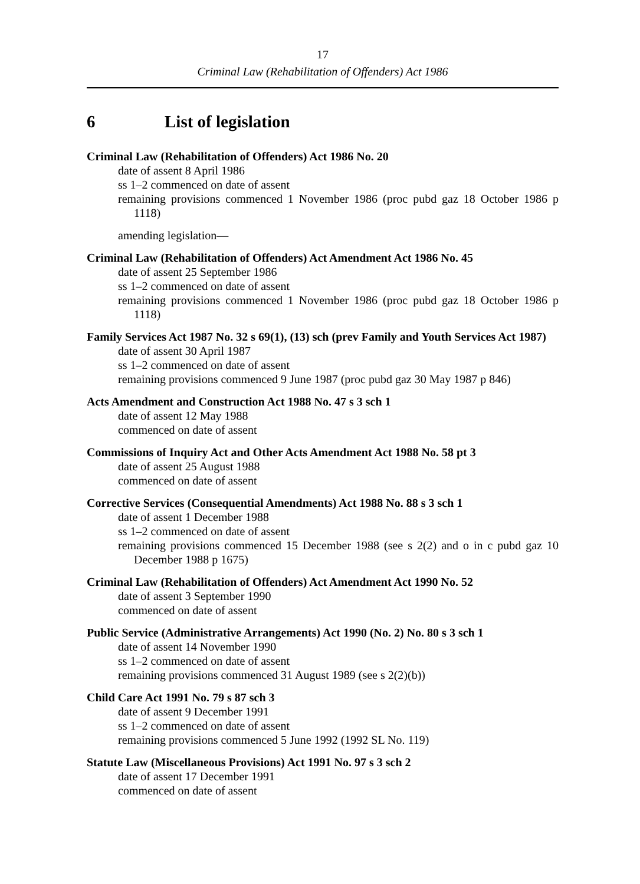17
Criminal Law (Rehabilitation of Offenders) Act 1986
6 List of legislation
Criminal Law (Rehabilitation of Offenders) Act 1986 No. 20
date of assent 8 April 1986
ss 1–2 commenced on date of assent
remaining provisions commenced 1 November 1986 (proc pubd gaz 18 October 1986 p 1118)
amending legislation—
Criminal Law (Rehabilitation of Offenders) Act Amendment Act 1986 No. 45
date of assent 25 September 1986
ss 1–2 commenced on date of assent
remaining provisions commenced 1 November 1986 (proc pubd gaz 18 October 1986 p 1118)
Family Services Act 1987 No. 32 s 69(1), (13) sch (prev Family and Youth Services Act 1987)
date of assent 30 April 1987
ss 1–2 commenced on date of assent
remaining provisions commenced 9 June 1987 (proc pubd gaz 30 May 1987 p 846)
Acts Amendment and Construction Act 1988 No. 47 s 3 sch 1
date of assent 12 May 1988
commenced on date of assent
Commissions of Inquiry Act and Other Acts Amendment Act 1988 No. 58 pt 3
date of assent 25 August 1988
commenced on date of assent
Corrective Services (Consequential Amendments) Act 1988 No. 88 s 3 sch 1
date of assent 1 December 1988
ss 1–2 commenced on date of assent
remaining provisions commenced 15 December 1988 (see s 2(2) and o in c pubd gaz 10 December 1988 p 1675)
Criminal Law (Rehabilitation of Offenders) Act Amendment Act 1990 No. 52
date of assent 3 September 1990
commenced on date of assent
Public Service (Administrative Arrangements) Act 1990 (No. 2) No. 80 s 3 sch 1
date of assent 14 November 1990
ss 1–2 commenced on date of assent
remaining provisions commenced 31 August 1989 (see s 2(2)(b))
Child Care Act 1991 No. 79 s 87 sch 3
date of assent 9 December 1991
ss 1–2 commenced on date of assent
remaining provisions commenced 5 June 1992 (1992 SL No. 119)
Statute Law (Miscellaneous Provisions) Act 1991 No. 97 s 3 sch 2
date of assent 17 December 1991
commenced on date of assent